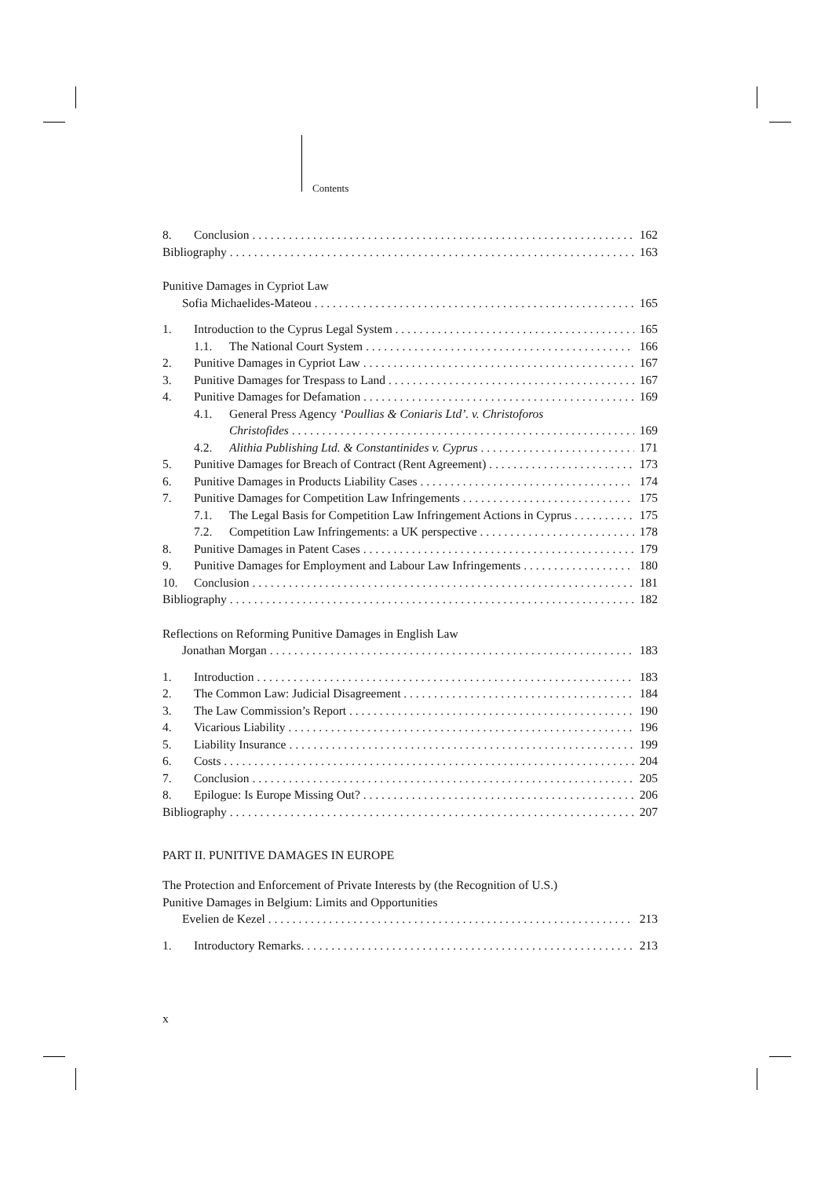Contents
8. Conclusion 162
Bibliography 163
Punitive Damages in Cypriot Law
Sofia Michaelides-Mateou 165
1. Introduction to the Cyprus Legal System 165
1.1. The National Court System 166
2. Punitive Damages in Cypriot Law 167
3. Punitive Damages for Trespass to Land 167
4. Punitive Damages for Defamation 169
4.1. General Press Agency ‘Poullias & Coniaris Ltd’. v. Christoforos
Christofides 169
4.2. Alithia Publishing Ltd. & Constantinides v. Cyprus 171
5. Punitive Damages for Breach of Contract (Rent Agreement) 173
6. Punitive Damages in Products Liability Cases 174
7. Punitive Damages for Competition Law Infringements 175
7.1. The Legal Basis for Competition Law Infringement Actions in Cyprus 175
7.2. Competition Law Infringements: a UK perspective 178
8. Punitive Damages in Patent Cases 179
9. Punitive Damages for Employment and Labour Law Infringements 180
10. Conclusion 181
Bibliography 182
Reflections on Reforming Punitive Damages in English Law
Jonathan Morgan 183
1. Introduction 183
2. The Common Law: Judicial Disagreement 184
3. The Law Commission’s Report 190
4. Vicarious Liability 196
5. Liability Insurance 199
6. Costs 204
7. Conclusion 205
8. Epilogue: Is Europe Missing Out? 206
Bibliography 207
PART II. PUNITIVE DAMAGES IN EUROPE
The Protection and Enforcement of Private Interests by (the Recognition of U.S.)
Punitive Damages in Belgium: Limits and Opportunities
Evelien de Kezel 213
1. Introductory Remarks. 213
x